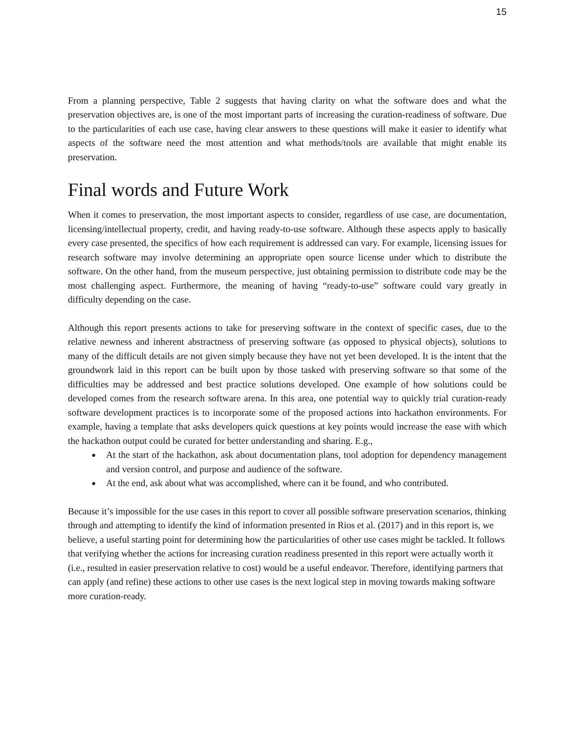15
From a planning perspective, Table 2 suggests that having clarity on what the software does and what the preservation objectives are, is one of the most important parts of increasing the curation-readiness of software. Due to the particularities of each use case, having clear answers to these questions will make it easier to identify what aspects of the software need the most attention and what methods/tools are available that might enable its preservation.
Final words and Future Work
When it comes to preservation, the most important aspects to consider, regardless of use case, are documentation, licensing/intellectual property, credit, and having ready-to-use software. Although these aspects apply to basically every case presented, the specifics of how each requirement is addressed can vary. For example, licensing issues for research software may involve determining an appropriate open source license under which to distribute the software. On the other hand, from the museum perspective, just obtaining permission to distribute code may be the most challenging aspect. Furthermore, the meaning of having “ready-to-use” software could vary greatly in difficulty depending on the case.
Although this report presents actions to take for preserving software in the context of specific cases, due to the relative newness and inherent abstractness of preserving software (as opposed to physical objects), solutions to many of the difficult details are not given simply because they have not yet been developed. It is the intent that the groundwork laid in this report can be built upon by those tasked with preserving software so that some of the difficulties may be addressed and best practice solutions developed. One example of how solutions could be developed comes from the research software arena. In this area, one potential way to quickly trial curation-ready software development practices is to incorporate some of the proposed actions into hackathon environments. For example, having a template that asks developers quick questions at key points would increase the ease with which the hackathon output could be curated for better understanding and sharing. E.g.,
At the start of the hackathon, ask about documentation plans, tool adoption for dependency management and version control, and purpose and audience of the software.
At the end, ask about what was accomplished, where can it be found, and who contributed.
Because it’s impossible for the use cases in this report to cover all possible software preservation scenarios, thinking through and attempting to identify the kind of information presented in Rios et al. (2017) and in this report is, we believe, a useful starting point for determining how the particularities of other use cases might be tackled. It follows that verifying whether the actions for increasing curation readiness presented in this report were actually worth it (i.e., resulted in easier preservation relative to cost) would be a useful endeavor. Therefore, identifying partners that can apply (and refine) these actions to other use cases is the next logical step in moving towards making software more curation-ready.